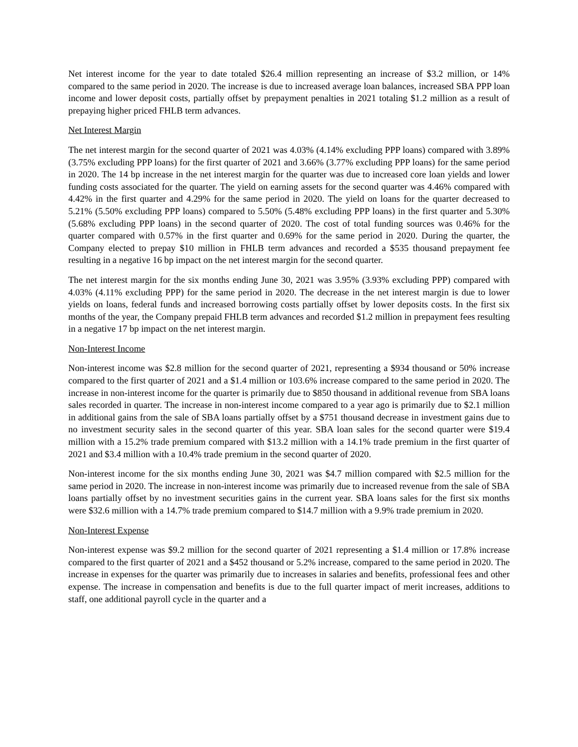Net interest income for the year to date totaled $26.4 million representing an increase of $3.2 million, or 14% compared to the same period in 2020. The increase is due to increased average loan balances, increased SBA PPP loan income and lower deposit costs, partially offset by prepayment penalties in 2021 totaling $1.2 million as a result of prepaying higher priced FHLB term advances.
Net Interest Margin
The net interest margin for the second quarter of 2021 was 4.03% (4.14% excluding PPP loans) compared with 3.89% (3.75% excluding PPP loans) for the first quarter of 2021 and 3.66% (3.77% excluding PPP loans) for the same period in 2020. The 14 bp increase in the net interest margin for the quarter was due to increased core loan yields and lower funding costs associated for the quarter. The yield on earning assets for the second quarter was 4.46% compared with 4.42% in the first quarter and 4.29% for the same period in 2020. The yield on loans for the quarter decreased to 5.21% (5.50% excluding PPP loans) compared to 5.50% (5.48% excluding PPP loans) in the first quarter and 5.30% (5.68% excluding PPP loans) in the second quarter of 2020. The cost of total funding sources was 0.46% for the quarter compared with 0.57% in the first quarter and 0.69% for the same period in 2020. During the quarter, the Company elected to prepay $10 million in FHLB term advances and recorded a $535 thousand prepayment fee resulting in a negative 16 bp impact on the net interest margin for the second quarter.
The net interest margin for the six months ending June 30, 2021 was 3.95% (3.93% excluding PPP) compared with 4.03% (4.11% excluding PPP) for the same period in 2020. The decrease in the net interest margin is due to lower yields on loans, federal funds and increased borrowing costs partially offset by lower deposits costs. In the first six months of the year, the Company prepaid FHLB term advances and recorded $1.2 million in prepayment fees resulting in a negative 17 bp impact on the net interest margin.
Non-Interest Income
Non-interest income was $2.8 million for the second quarter of 2021, representing a $934 thousand or 50% increase compared to the first quarter of 2021 and a $1.4 million or 103.6% increase compared to the same period in 2020. The increase in non-interest income for the quarter is primarily due to $850 thousand in additional revenue from SBA loans sales recorded in quarter. The increase in non-interest income compared to a year ago is primarily due to $2.1 million in additional gains from the sale of SBA loans partially offset by a $751 thousand decrease in investment gains due to no investment security sales in the second quarter of this year. SBA loan sales for the second quarter were $19.4 million with a 15.2% trade premium compared with $13.2 million with a 14.1% trade premium in the first quarter of 2021 and $3.4 million with a 10.4% trade premium in the second quarter of 2020.
Non-interest income for the six months ending June 30, 2021 was $4.7 million compared with $2.5 million for the same period in 2020. The increase in non-interest income was primarily due to increased revenue from the sale of SBA loans partially offset by no investment securities gains in the current year. SBA loans sales for the first six months were $32.6 million with a 14.7% trade premium compared to $14.7 million with a 9.9% trade premium in 2020.
Non-Interest Expense
Non-interest expense was $9.2 million for the second quarter of 2021 representing a $1.4 million or 17.8% increase compared to the first quarter of 2021 and a $452 thousand or 5.2% increase, compared to the same period in 2020. The increase in expenses for the quarter was primarily due to increases in salaries and benefits, professional fees and other expense. The increase in compensation and benefits is due to the full quarter impact of merit increases, additions to staff, one additional payroll cycle in the quarter and a